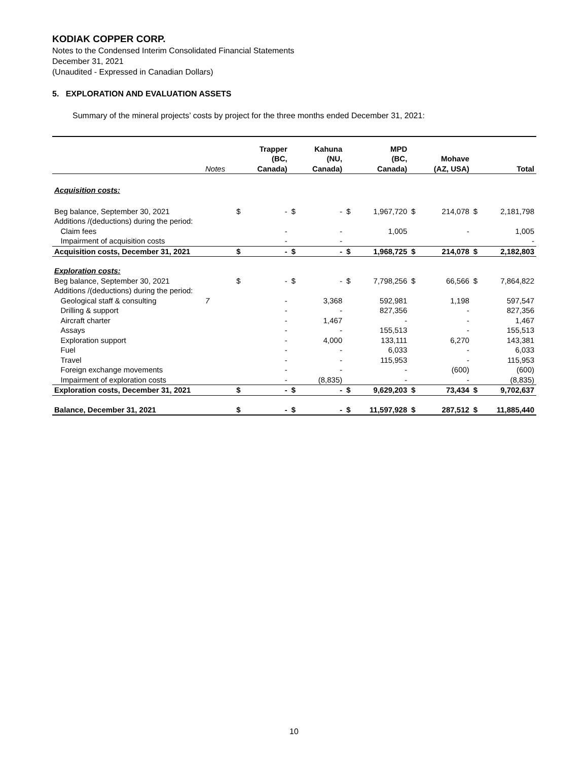KODIAK COPPER CORP.
Notes to the Condensed Interim Consolidated Financial Statements
December 31, 2021
(Unaudited - Expressed in Canadian Dollars)
5. EXPLORATION AND EVALUATION ASSETS
Summary of the mineral projects’ costs by project for the three months ended December 31, 2021:
| | Notes | | Trapper (BC, Canada) | | Kahuna (NU, Canada) | | MPD (BC, Canada) | | Mohave (AZ, USA) | | Total |
| --- | --- | --- | --- | --- | --- | --- | --- | --- | --- | --- | --- |
| Acquisition costs: | | | | | | | | | | | |
| Beg balance, September 30, 2021 | | $ | - | $ | - | $ | 1,967,720 | $ | 214,078 | $ | 2,181,798 |
| Additions /(deductions) during the period: | | | | | | | | | | | |
| Claim fees | | | - | | - | | 1,005 | | - | | 1,005 |
| Impairment of acquisition costs | | | - | | - | | | | | | - |
| Acquisition costs, December 31, 2021 | | $ | - | $ | - | $ | 1,968,725 | $ | 214,078 | $ | 2,182,803 |
| Exploration costs: | | | | | | | | | | | |
| Beg balance, September 30, 2021 | | $ | - | $ | - | $ | 7,798,256 | $ | 66,566 | $ | 7,864,822 |
| Additions /(deductions) during the period: | | | | | | | | | | | |
| Geological staff & consulting | 7 | | - | | 3,368 | | 592,981 | | 1,198 | | 597,547 |
| Drilling & support | | | - | | - | | 827,356 | | - | | 827,356 |
| Aircraft charter | | | - | | 1,467 | | - | | - | | 1,467 |
| Assays | | | - | | - | | 155,513 | | - | | 155,513 |
| Exploration support | | | - | | 4,000 | | 133,111 | | 6,270 | | 143,381 |
| Fuel | | | - | | - | | 6,033 | | - | | 6,033 |
| Travel | | | - | | - | | 115,953 | | - | | 115,953 |
| Foreign exchange movements | | | - | | - | | - | | (600) | | (600) |
| Impairment of exploration costs | | | - | | (8,835) | | - | | - | | (8,835) |
| Exploration costs, December 31, 2021 | | $ | - | $ | - | $ | 9,629,203 | $ | 73,434 | $ | 9,702,637 |
| Balance, December 31, 2021 | | $ | - | $ | - | $ | 11,597,928 | $ | 287,512 | $ | 11,885,440 |
10